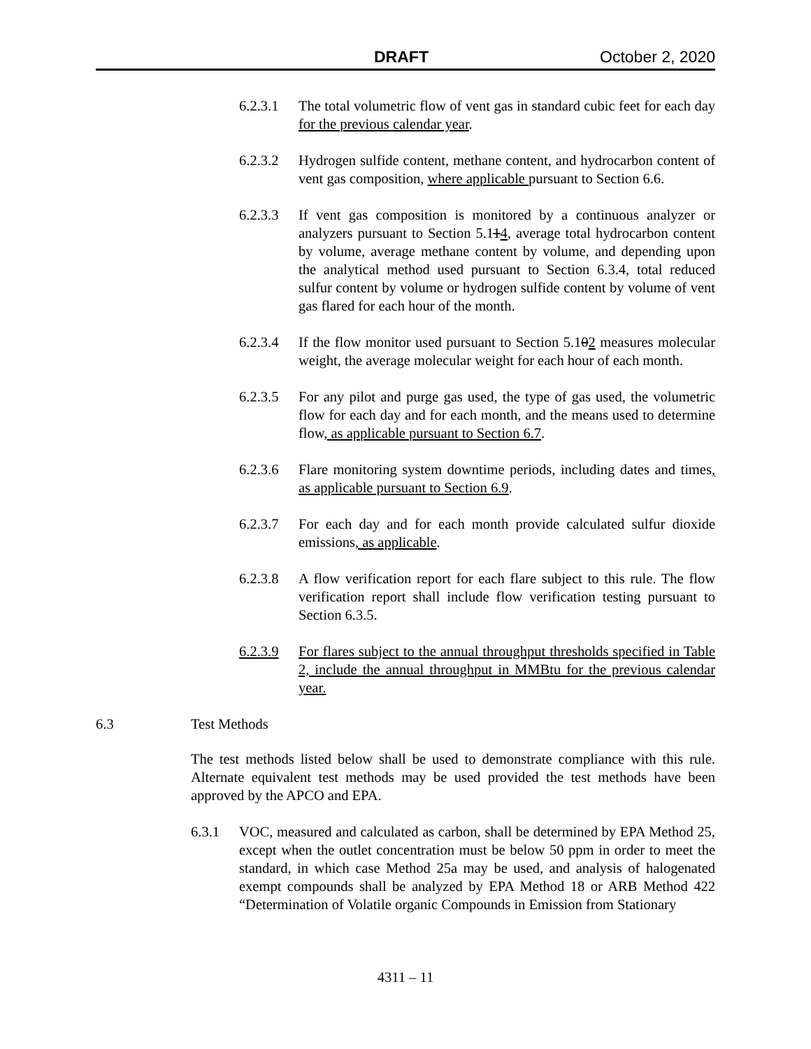DRAFT October 2, 2020
6.2.3.1 The total volumetric flow of vent gas in standard cubic feet for each day for the previous calendar year.
6.2.3.2 Hydrogen sulfide content, methane content, and hydrocarbon content of vent gas composition, where applicable pursuant to Section 6.6.
6.2.3.3 If vent gas composition is monitored by a continuous analyzer or analyzers pursuant to Section 5.114, average total hydrocarbon content by volume, average methane content by volume, and depending upon the analytical method used pursuant to Section 6.3.4, total reduced sulfur content by volume or hydrogen sulfide content by volume of vent gas flared for each hour of the month.
6.2.3.4 If the flow monitor used pursuant to Section 5.102 measures molecular weight, the average molecular weight for each hour of each month.
6.2.3.5 For any pilot and purge gas used, the type of gas used, the volumetric flow for each day and for each month, and the means used to determine flow, as applicable pursuant to Section 6.7.
6.2.3.6 Flare monitoring system downtime periods, including dates and times, as applicable pursuant to Section 6.9.
6.2.3.7 For each day and for each month provide calculated sulfur dioxide emissions, as applicable.
6.2.3.8 A flow verification report for each flare subject to this rule. The flow verification report shall include flow verification testing pursuant to Section 6.3.5.
6.2.3.9 For flares subject to the annual throughput thresholds specified in Table 2, include the annual throughput in MMBtu for the previous calendar year.
6.3 Test Methods
The test methods listed below shall be used to demonstrate compliance with this rule. Alternate equivalent test methods may be used provided the test methods have been approved by the APCO and EPA.
6.3.1 VOC, measured and calculated as carbon, shall be determined by EPA Method 25, except when the outlet concentration must be below 50 ppm in order to meet the standard, in which case Method 25a may be used, and analysis of halogenated exempt compounds shall be analyzed by EPA Method 18 or ARB Method 422 “Determination of Volatile organic Compounds in Emission from Stationary
4311 – 11